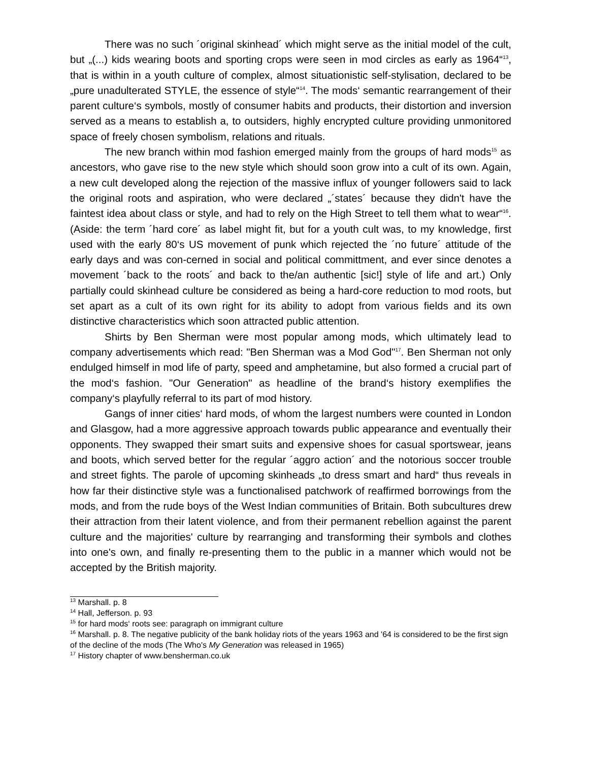There was no such ´original skinhead´ which might serve as the initial model of the cult, but „(...) kids wearing boots and sporting crops were seen in mod circles as early as 1964“<sup>13</sup>, that is within in a youth culture of complex, almost situationistic self-stylisation, declared to be „pure unadulterated STYLE, the essence of style“<sup>14</sup>. The mods‘ semantic rearrangement of their parent culture‘s symbols, mostly of consumer habits and products, their distortion and inversion served as a means to establish a, to outsiders, highly encrypted culture providing unmonitored space of freely chosen symbolism, relations and rituals.
The new branch within mod fashion emerged mainly from the groups of hard mods<sup>15</sup> as ancestors, who gave rise to the new style which should soon grow into a cult of its own. Again, a new cult developed along the rejection of the massive influx of younger followers said to lack the original roots and aspiration, who were declared „´states´ because they didn't have the faintest idea about class or style, and had to rely on the High Street to tell them what to wear“<sup>16</sup>. (Aside: the term ´hard core´ as label might fit, but for a youth cult was, to my knowledge, first used with the early 80‘s US movement of punk which rejected the ´no future´ attitude of the early days and was con-cerned in social and political committment, and ever since denotes a movement ´back to the roots´ and back to the/an authentic [sic!] style of life and art.) Only partially could skinhead culture be considered as being a hard-core reduction to mod roots, but set apart as a cult of its own right for its ability to adopt from various fields and its own distinctive characteristics which soon attracted public attention.
Shirts by Ben Sherman were most popular among mods, which ultimately lead to company advertisements which read: "Ben Sherman was a Mod God"<sup>17</sup>. Ben Sherman not only endulged himself in mod life of party, speed and amphetamine, but also formed a crucial part of the mod‘s fashion. "Our Generation" as headline of the brand‘s history exemplifies the company‘s playfully referral to its part of mod history.
Gangs of inner cities‘ hard mods, of whom the largest numbers were counted in London and Glasgow, had a more aggressive approach towards public appearance and eventually their opponents. They swapped their smart suits and expensive shoes for casual sportswear, jeans and boots, which served better for the regular ´aggro action´ and the notorious soccer trouble and street fights. The parole of upcoming skinheads „to dress smart and hard“ thus reveals in how far their distinctive style was a functionalised patchwork of reaffirmed borrowings from the mods, and from the rude boys of the West Indian communities of Britain. Both subcultures drew their attraction from their latent violence, and from their permanent rebellion against the parent culture and the majorities' culture by rearranging and transforming their symbols and clothes into one's own, and finally re-presenting them to the public in a manner which would not be accepted by the British majority.
<sup>13</sup> Marshall. p. 8
<sup>14</sup> Hall, Jefferson. p. 93
<sup>15</sup> for hard mods‘ roots see: paragraph on immigrant culture
<sup>16</sup> Marshall. p. 8. The negative publicity of the bank holiday riots of the years 1963 and '64 is considered to be the first sign of the decline of the mods (The Who's My Generation was released in 1965)
<sup>17</sup> History chapter of www.bensherman.co.uk